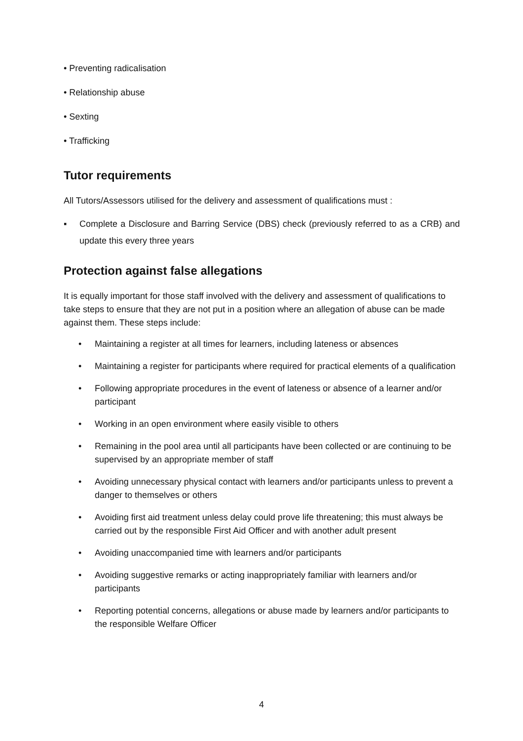• Preventing radicalisation
• Relationship abuse
• Sexting
• Trafficking
Tutor requirements
All Tutors/Assessors utilised for the delivery and assessment of qualifications must :
▪ Complete a Disclosure and Barring Service (DBS) check (previously referred to as a CRB) and update this every three years
Protection against false allegations
It is equally important for those staff involved with the delivery and assessment of qualifications to take steps to ensure that they are not put in a position where an allegation of abuse can be made against them. These steps include:
• Maintaining a register at all times for learners, including lateness or absences
• Maintaining a register for participants where required for practical elements of a qualification
• Following appropriate procedures in the event of lateness or absence of a learner and/or participant
• Working in an open environment where easily visible to others
• Remaining in the pool area until all participants have been collected or are continuing to be supervised by an appropriate member of staff
• Avoiding unnecessary physical contact with learners and/or participants unless to prevent a danger to themselves or others
• Avoiding first aid treatment unless delay could prove life threatening; this must always be carried out by the responsible First Aid Officer and with another adult present
• Avoiding unaccompanied time with learners and/or participants
• Avoiding suggestive remarks or acting inappropriately familiar with learners and/or participants
• Reporting potential concerns, allegations or abuse made by learners and/or participants to the responsible Welfare Officer
4